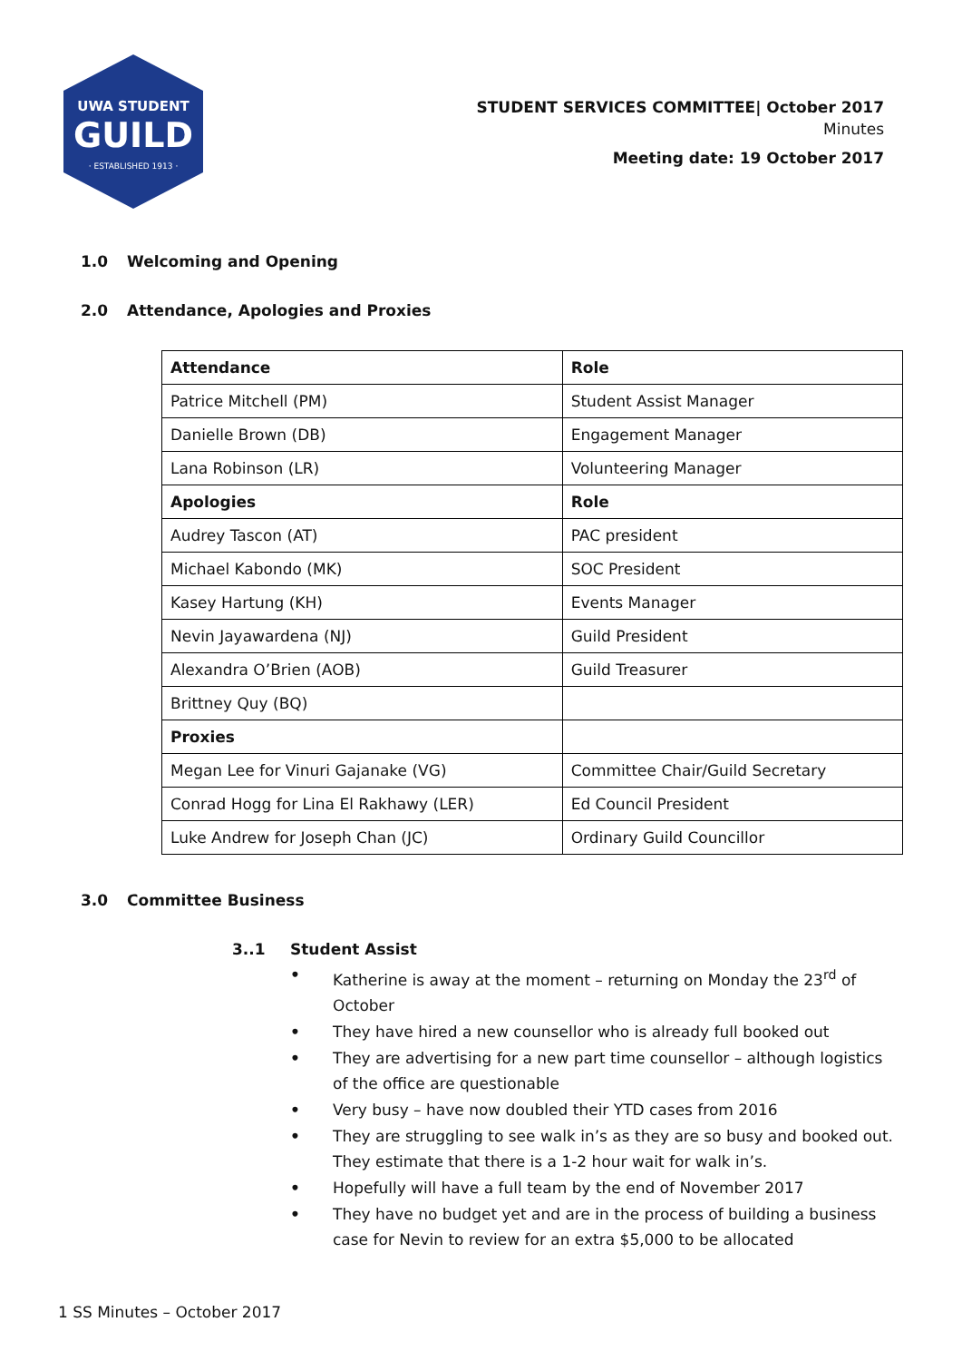UWA STUDENT
GUILD
· ESTABLISHED 1913 ·
STUDENT SERVICES COMMITTEE| October 2017
Minutes
Meeting date: 19 October 2017
1.0 Welcoming and Opening
2.0 Attendance, Apologies and Proxies
| Attendance | Role |
| --- | --- |
| Patrice Mitchell (PM) | Student Assist Manager |
| Danielle Brown (DB) | Engagement Manager |
| Lana Robinson (LR) | Volunteering Manager |
| Apologies | Role |
| Audrey Tascon (AT) | PAC president |
| Michael Kabondo (MK) | SOC President |
| Kasey Hartung (KH) | Events Manager |
| Nevin Jayawardena (NJ) | Guild President |
| Alexandra O’Brien (AOB) | Guild Treasurer |
| Brittney Quy (BQ) | |
| Proxies | |
| Megan Lee for Vinuri Gajanake (VG) | Committee Chair/Guild Secretary |
| Conrad Hogg for Lina El Rakhawy (LER) | Ed Council President |
| Luke Andrew for Joseph Chan (JC) | Ordinary Guild Councillor |
3.0 Committee Business
3..1 Student Assist
• Katherine is away at the moment – returning on Monday the 23<sup>rd</sup> of October
• They have hired a new counsellor who is already full booked out
• They are advertising for a new part time counsellor – although logistics of the office are questionable
• Very busy – have now doubled their YTD cases from 2016
• They are struggling to see walk in’s as they are so busy and booked out. They estimate that there is a 1-2 hour wait for walk in’s.
• Hopefully will have a full team by the end of November 2017
• They have no budget yet and are in the process of building a business case for Nevin to review for an extra $5,000 to be allocated
1 SS Minutes – October 2017